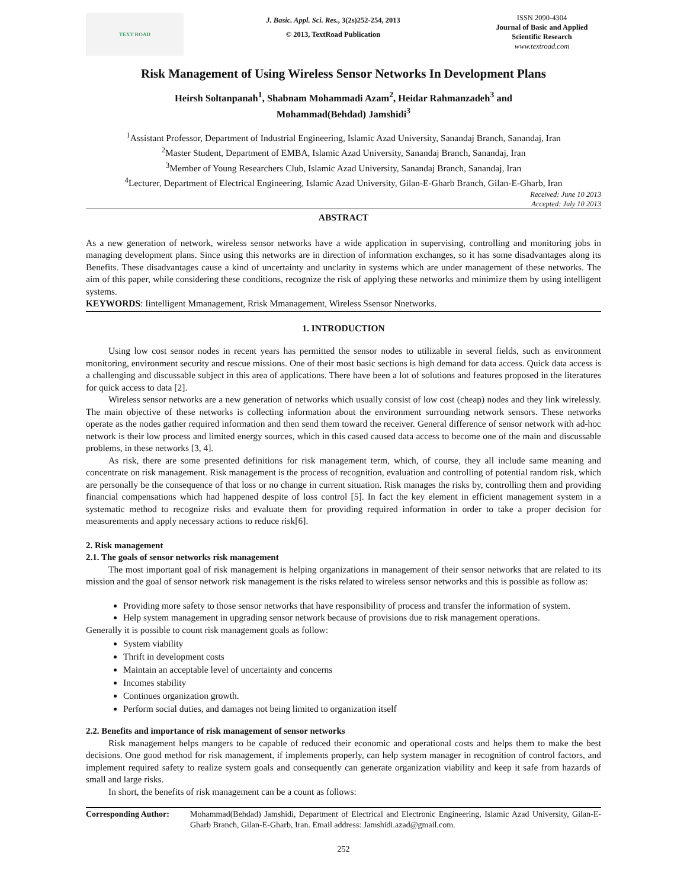TEXT ROAD
J. Basic. Appl. Sci. Res., 3(2s)252-254, 2013
© 2013, TextRoad Publication
ISSN 2090-4304
Journal of Basic and Applied Scientific Research
www.textroad.com
Risk Management of Using Wireless Sensor Networks In Development Plans
Heirsh Soltanpanah<sup>1</sup>, Shabnam Mohammadi Azam<sup>2</sup>, Heidar Rahmanzadeh<sup>3</sup> and
Mohammad(Behdad) Jamshidi<sup>3</sup>
<sup>1</sup> Assistant Professor, Department of Industrial Engineering, Islamic Azad University, Sanandaj Branch, Sanandaj, Iran
<sup>2</sup> Master Student, Department of EMBA, Islamic Azad University, Sanandaj Branch, Sanandaj, Iran
<sup>3</sup> Member of Young Researchers Club, Islamic Azad University, Sanandaj Branch, Sanandaj, Iran
<sup>4</sup> Lecturer, Department of Electrical Engineering, Islamic Azad University, Gilan-E-Gharb Branch, Gilan-E-Gharb, Iran
Received: June 10 2013
Accepted: July 10 2013
ABSTRACT
As a new generation of network, wireless sensor networks have a wide application in supervising, controlling and monitoring jobs in managing development plans. Since using this networks are in direction of information exchanges, so it has some disadvantages along its Benefits. These disadvantages cause a kind of uncertainty and unclarity in systems which are under management of these networks. The aim of this paper, while considering these conditions, recognize the risk of applying these networks and minimize them by using intelligent systems.
KEYWORDS: Iintelligent Mmanagement, Rrisk Mmanagement, Wireless Ssensor Nnetworks.
1. INTRODUCTION
Using low cost sensor nodes in recent years has permitted the sensor nodes to utilizable in several fields, such as environment monitoring, environment security and rescue missions. One of their most basic sections is high demand for data access. Quick data access is a challenging and discussable subject in this area of applications. There have been a lot of solutions and features proposed in the literatures for quick access to data [2].
Wireless sensor networks are a new generation of networks which usually consist of low cost (cheap) nodes and they link wirelessly. The main objective of these networks is collecting information about the environment surrounding network sensors. These networks operate as the nodes gather required information and then send them toward the receiver. General difference of sensor network with ad-hoc network is their low process and limited energy sources, which in this cased caused data access to become one of the main and discussable problems, in these networks [3, 4].
As risk, there are some presented definitions for risk management term, which, of course, they all include same meaning and concentrate on risk management. Risk management is the process of recognition, evaluation and controlling of potential random risk, which are personally be the consequence of that loss or no change in current situation. Risk manages the risks by, controlling them and providing financial compensations which had happened despite of loss control [5]. In fact the key element in efficient management system in a systematic method to recognize risks and evaluate them for providing required information in order to take a proper decision for measurements and apply necessary actions to reduce risk[6].
2. Risk management
2.1. The goals of sensor networks risk management
The most important goal of risk management is helping organizations in management of their sensor networks that are related to its mission and the goal of sensor network risk management is the risks related to wireless sensor networks and this is possible as follow as:
Providing more safety to those sensor networks that have responsibility of process and transfer the information of system.
Help system management in upgrading sensor network because of provisions due to risk management operations.
Generally it is possible to count risk management goals as follow:
System viability
Thrift in development costs
Maintain an acceptable level of uncertainty and concerns
Incomes stability
Continues organization growth.
Perform social duties, and damages not being limited to organization itself
2.2. Benefits and importance of risk management of sensor networks
Risk management helps mangers to be capable of reduced their economic and operational costs and helps them to make the best decisions. One good method for risk management, if implements properly, can help system manager in recognition of control factors, and implement required safety to realize system goals and consequently can generate organization viability and keep it safe from hazards of small and large risks.
In short, the benefits of risk management can be a count as follows:
Corresponding Author: Mohammad(Behdad) Jamshidi, Department of Electrical and Electronic Engineering, Islamic Azad University, Gilan-E-Gharb Branch, Gilan-E-Gharb, Iran. Email address: Jamshidi.azad@gmail.com.
252